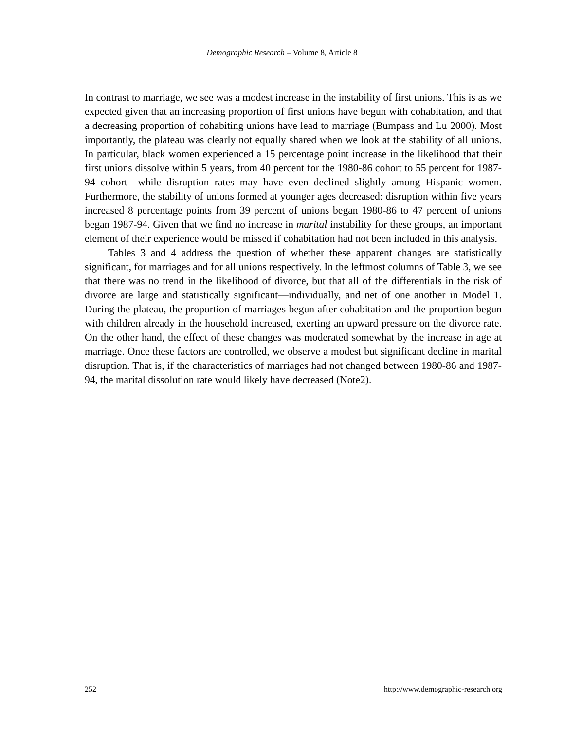Demographic Research – Volume 8, Article 8
In contrast to marriage, we see was a modest increase in the instability of first unions. This is as we expected given that an increasing proportion of first unions have begun with cohabitation, and that a decreasing proportion of cohabiting unions have lead to marriage (Bumpass and Lu 2000). Most importantly, the plateau was clearly not equally shared when we look at the stability of all unions. In particular, black women experienced a 15 percentage point increase in the likelihood that their first unions dissolve within 5 years, from 40 percent for the 1980-86 cohort to 55 percent for 1987-94 cohort—while disruption rates may have even declined slightly among Hispanic women. Furthermore, the stability of unions formed at younger ages decreased: disruption within five years increased 8 percentage points from 39 percent of unions began 1980-86 to 47 percent of unions began 1987-94. Given that we find no increase in marital instability for these groups, an important element of their experience would be missed if cohabitation had not been included in this analysis.
Tables 3 and 4 address the question of whether these apparent changes are statistically significant, for marriages and for all unions respectively. In the leftmost columns of Table 3, we see that there was no trend in the likelihood of divorce, but that all of the differentials in the risk of divorce are large and statistically significant—individually, and net of one another in Model 1. During the plateau, the proportion of marriages begun after cohabitation and the proportion begun with children already in the household increased, exerting an upward pressure on the divorce rate. On the other hand, the effect of these changes was moderated somewhat by the increase in age at marriage. Once these factors are controlled, we observe a modest but significant decline in marital disruption. That is, if the characteristics of marriages had not changed between 1980-86 and 1987-94, the marital dissolution rate would likely have decreased (Note2).
252 http://www.demographic-research.org